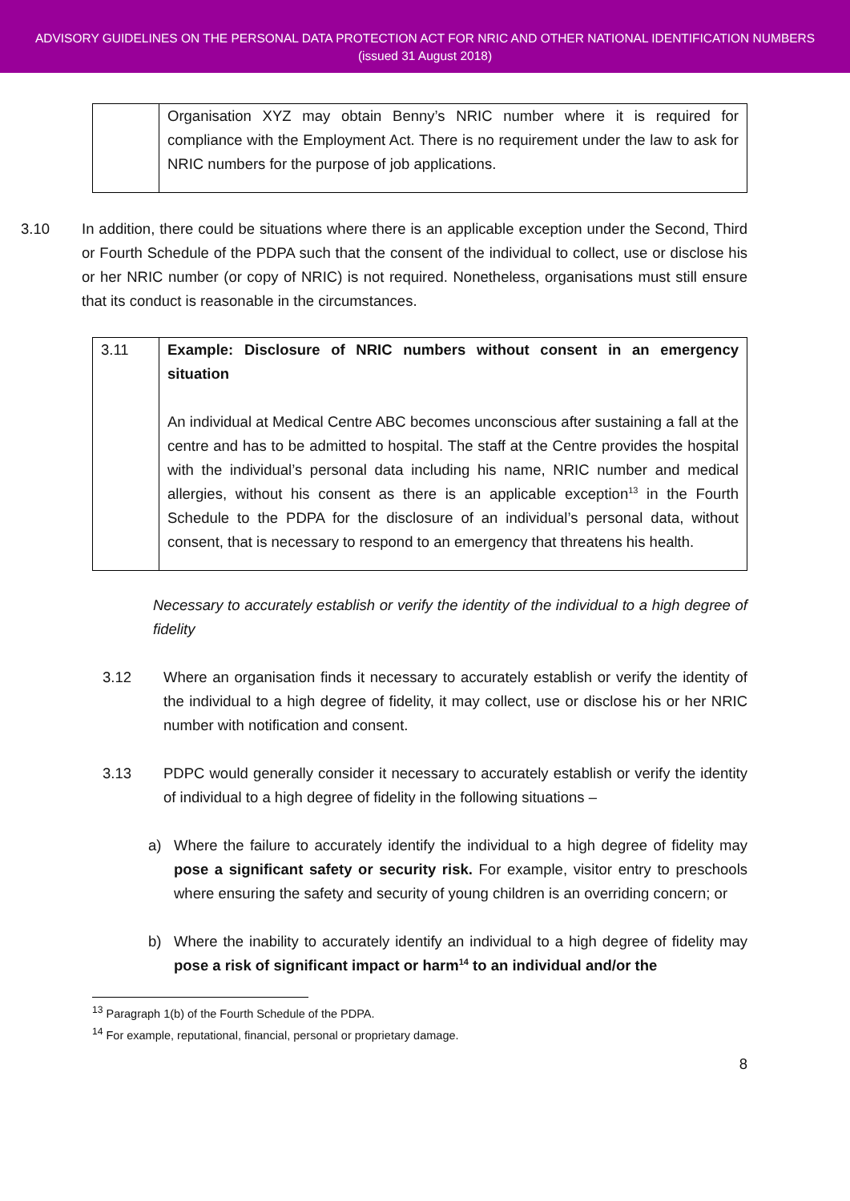ADVISORY GUIDELINES ON THE PERSONAL DATA PROTECTION ACT FOR NRIC AND OTHER NATIONAL IDENTIFICATION NUMBERS
(issued 31 August 2018)
| | Organisation XYZ may obtain Benny’s NRIC number where it is required for compliance with the Employment Act. There is no requirement under the law to ask for NRIC numbers for the purpose of job applications. |
3.10 In addition, there could be situations where there is an applicable exception under the Second, Third or Fourth Schedule of the PDPA such that the consent of the individual to collect, use or disclose his or her NRIC number (or copy of NRIC) is not required. Nonetheless, organisations must still ensure that its conduct is reasonable in the circumstances.
| 3.11 | Example: Disclosure of NRIC numbers without consent in an emergency situation An individual at Medical Centre ABC becomes unconscious after sustaining a fall at the centre and has to be admitted to hospital. The staff at the Centre provides the hospital with the individual’s personal data including his name, NRIC number and medical allergies, without his consent as there is an applicable exception<sup>13</sup> in the Fourth Schedule to the PDPA for the disclosure of an individual’s personal data, without consent, that is necessary to respond to an emergency that threatens his health. |
Necessary to accurately establish or verify the identity of the individual to a high degree of fidelity
3.12 Where an organisation finds it necessary to accurately establish or verify the identity of the individual to a high degree of fidelity, it may collect, use or disclose his or her NRIC number with notification and consent.
3.13 PDPC would generally consider it necessary to accurately establish or verify the identity of individual to a high degree of fidelity in the following situations –
a) Where the failure to accurately identify the individual to a high degree of fidelity may pose a significant safety or security risk. For example, visitor entry to preschools where ensuring the safety and security of young children is an overriding concern; or
b) Where the inability to accurately identify an individual to a high degree of fidelity may pose a risk of significant impact or harm<sup>14</sup> to an individual and/or the
<sup>13</sup> Paragraph 1(b) of the Fourth Schedule of the PDPA.
<sup>14</sup> For example, reputational, financial, personal or proprietary damage.
8